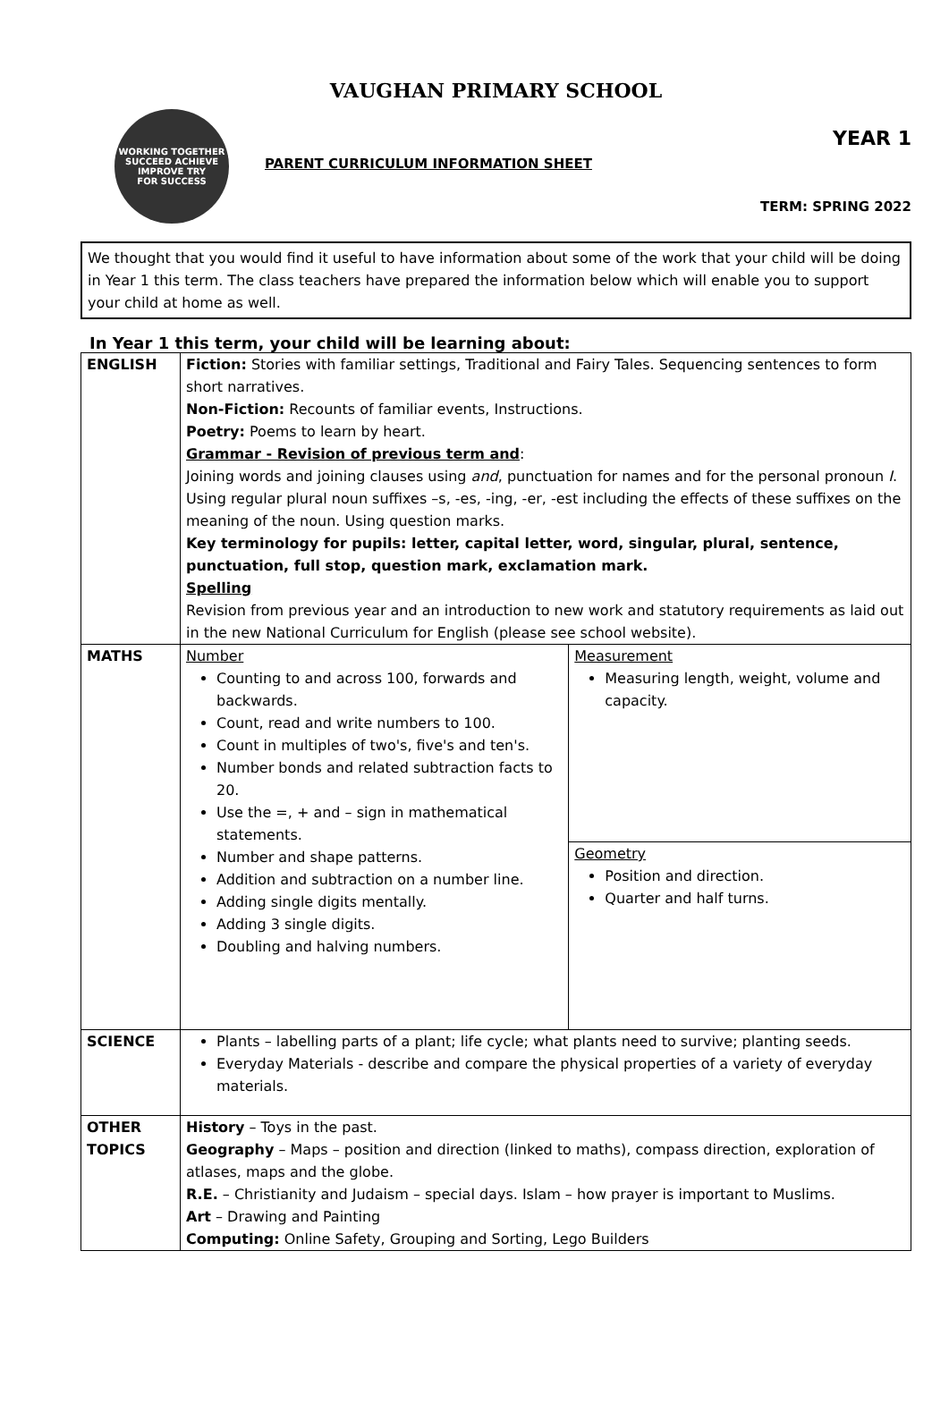VAUGHAN PRIMARY SCHOOL
WORKING TOGETHER
SUCCEED ACHIEVE IMPROVE TRY
FOR SUCCESS
PARENT CURRICULUM INFORMATION SHEET
YEAR 1
TERM: SPRING 2022
We thought that you would find it useful to have information about some of the work that your child will be doing in Year 1 this term. The class teachers have prepared the information below which will enable you to support your child at home as well.
In Year 1 this term, your child will be learning about:
| ENGLISH | Fiction: Stories with familiar settings, Traditional and Fairy Tales. Sequencing sentences to form short narratives. Non-Fiction: Recounts of familiar events, Instructions. Poetry: Poems to learn by heart. Grammar - Revision of previous term and : Joining words and joining clauses using and , punctuation for names and for the personal pronoun I . Using regular plural noun suffixes –s, -es, -ing, -er, -est including the effects of these suffixes on the meaning of the noun. Using question marks. Key terminology for pupils: letter, capital letter, word, singular, plural, sentence, punctuation, full stop, question mark, exclamation mark. Spelling Revision from previous year and an introduction to new work and statutory requirements as laid out in the new National Curriculum for English (please see school website). | |
| MATHS | Number Counting to and across 100, forwards and backwards. Count, read and write numbers to 100. Count in multiples of two's, five's and ten's. Number bonds and related subtraction facts to 20. Use the =, + and – sign in mathematical statements. Number and shape patterns. Addition and subtraction on a number line. Adding single digits mentally. Adding 3 single digits. Doubling and halving numbers. | Measurement Measuring length, weight, volume and capacity. |
| | | Geometry Position and direction. Quarter and half turns. |
| SCIENCE | Plants – labelling parts of a plant; life cycle; what plants need to survive; planting seeds. Everyday Materials - describe and compare the physical properties of a variety of everyday materials. | |
| OTHER TOPICS | History – Toys in the past. Geography – Maps – position and direction (linked to maths), compass direction, exploration of atlases, maps and the globe. R.E. – Christianity and Judaism – special days. Islam – how prayer is important to Muslims. Art – Drawing and Painting Computing: Online Safety, Grouping and Sorting, Lego Builders | |